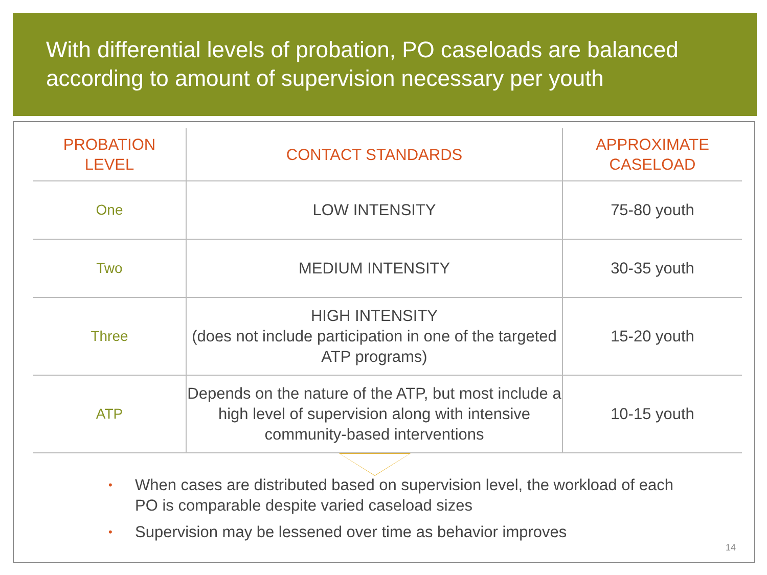With differential levels of probation, PO caseloads are balanced according to amount of supervision necessary per youth
| PROBATION LEVEL | CONTACT STANDARDS | APPROXIMATE CASELOAD |
| --- | --- | --- |
| One | LOW INTENSITY | 75-80 youth |
| Two | MEDIUM INTENSITY | 30-35 youth |
| Three | HIGH INTENSITY (does not include participation in one of the targeted ATP programs) | 15-20 youth |
| ATP | Depends on the nature of the ATP, but most include a high level of supervision along with intensive community-based interventions | 10-15 youth |
• When cases are distributed based on supervision level, the workload of each PO is comparable despite varied caseload sizes
• Supervision may be lessened over time as behavior improves
14